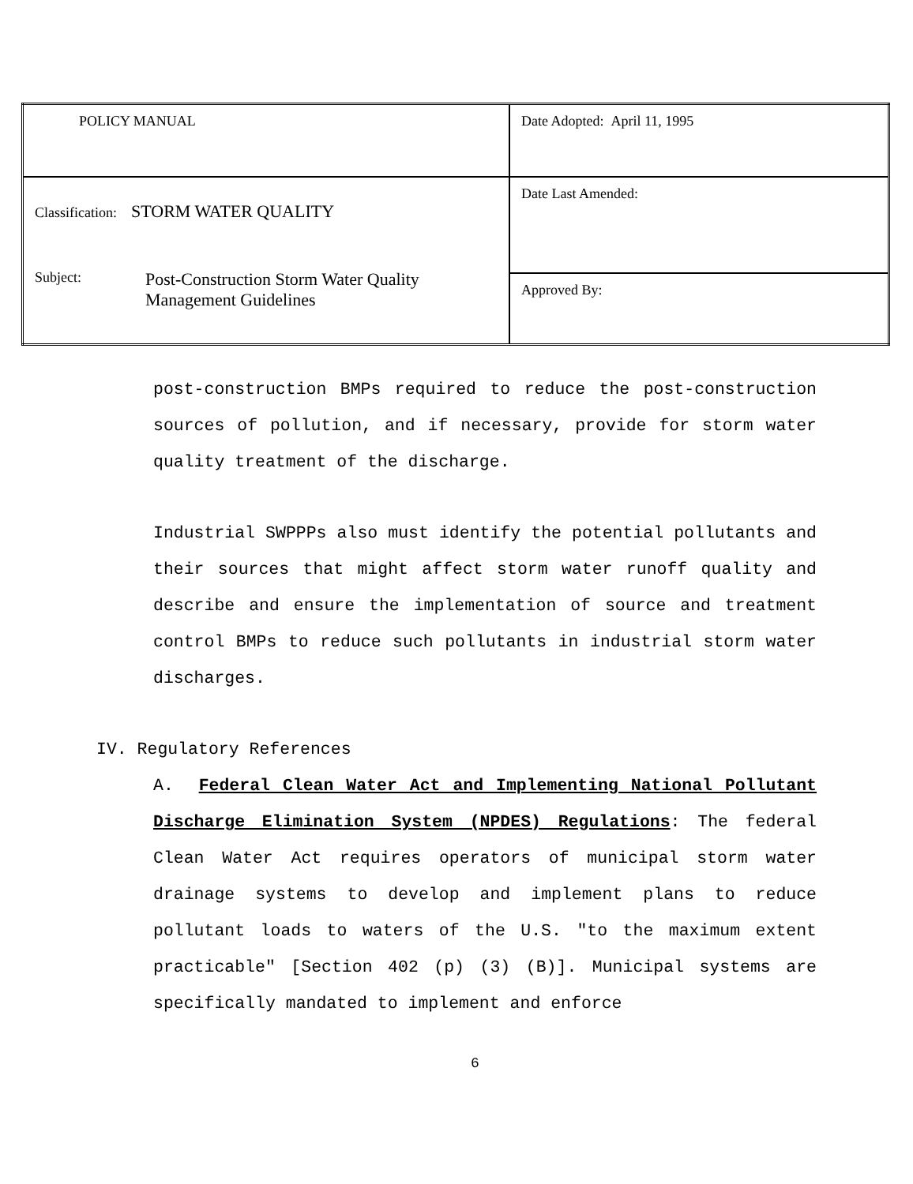| POLICY MANUAL | Date Adopted: April 11, 1995 |
| Classification: STORM WATER QUALITY Subject: Post-Construction Storm Water Quality Management Guidelines | Date Last Amended: |
| | Approved By: |
post-construction BMPs required to reduce the post-construction sources of pollution, and if necessary, provide for storm water quality treatment of the discharge.
Industrial SWPPPs also must identify the potential pollutants and their sources that might affect storm water runoff quality and describe and ensure the implementation of source and treatment control BMPs to reduce such pollutants in industrial storm water discharges.
IV. Regulatory References
A. Federal Clean Water Act and Implementing National Pollutant Discharge Elimination System (NPDES) Regulations: The federal Clean Water Act requires operators of municipal storm water drainage systems to develop and implement plans to reduce pollutant loads to waters of the U.S. "to the maximum extent practicable" [Section 402 (p) (3) (B)]. Municipal systems are specifically mandated to implement and enforce
6